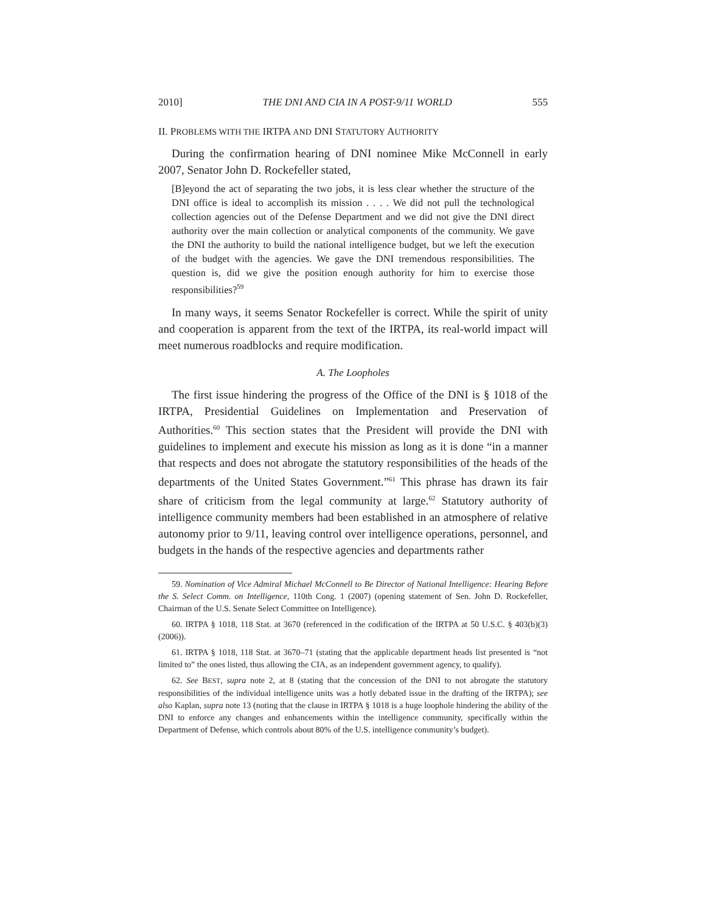2010] THE DNI AND CIA IN A POST-9/11 WORLD 555
II. PROBLEMS WITH THE IRTPA AND DNI STATUTORY AUTHORITY
During the confirmation hearing of DNI nominee Mike McConnell in early 2007, Senator John D. Rockefeller stated,
[B]eyond the act of separating the two jobs, it is less clear whether the structure of the DNI office is ideal to accomplish its mission . . . . We did not pull the technological collection agencies out of the Defense Department and we did not give the DNI direct authority over the main collection or analytical components of the community. We gave the DNI the authority to build the national intelligence budget, but we left the execution of the budget with the agencies. We gave the DNI tremendous responsibilities. The question is, did we give the position enough authority for him to exercise those responsibilities?<sup>59</sup>
In many ways, it seems Senator Rockefeller is correct. While the spirit of unity and cooperation is apparent from the text of the IRTPA, its real-world impact will meet numerous roadblocks and require modification.
A. The Loopholes
The first issue hindering the progress of the Office of the DNI is § 1018 of the IRTPA, Presidential Guidelines on Implementation and Preservation of Authorities.<sup>60</sup> This section states that the President will provide the DNI with guidelines to implement and execute his mission as long as it is done “in a manner that respects and does not abrogate the statutory responsibilities of the heads of the departments of the United States Government.”<sup>61</sup> This phrase has drawn its fair share of criticism from the legal community at large.<sup>62</sup> Statutory authority of intelligence community members had been established in an atmosphere of relative autonomy prior to 9/11, leaving control over intelligence operations, personnel, and budgets in the hands of the respective agencies and departments rather
59. Nomination of Vice Admiral Michael McConnell to Be Director of National Intelligence: Hearing Before the S. Select Comm. on Intelligence, 110th Cong. 1 (2007) (opening statement of Sen. John D. Rockefeller, Chairman of the U.S. Senate Select Committee on Intelligence).
60. IRTPA § 1018, 118 Stat. at 3670 (referenced in the codification of the IRTPA at 50 U.S.C. § 403(b)(3) (2006)).
61. IRTPA § 1018, 118 Stat. at 3670–71 (stating that the applicable department heads list presented is “not limited to” the ones listed, thus allowing the CIA, as an independent government agency, to qualify).
62. See BEST, supra note 2, at 8 (stating that the concession of the DNI to not abrogate the statutory responsibilities of the individual intelligence units was a hotly debated issue in the drafting of the IRTPA); see also Kaplan, supra note 13 (noting that the clause in IRTPA § 1018 is a huge loophole hindering the ability of the DNI to enforce any changes and enhancements within the intelligence community, specifically within the Department of Defense, which controls about 80% of the U.S. intelligence community’s budget).